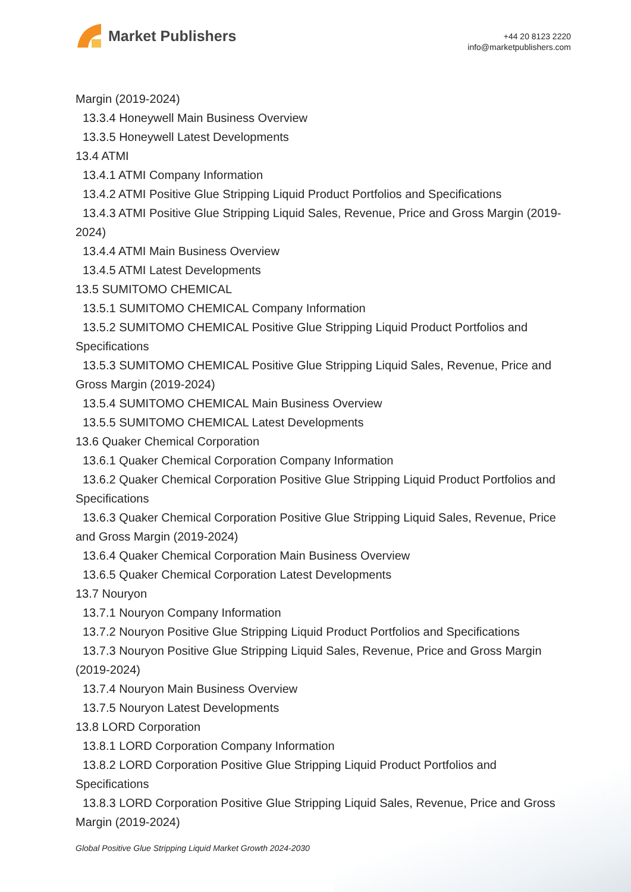Market Publishers
+44 20 8123 2220
info@marketpublishers.com
Margin (2019-2024)
13.3.4 Honeywell Main Business Overview
13.3.5 Honeywell Latest Developments
13.4 ATMI
13.4.1 ATMI Company Information
13.4.2 ATMI Positive Glue Stripping Liquid Product Portfolios and Specifications
13.4.3 ATMI Positive Glue Stripping Liquid Sales, Revenue, Price and Gross Margin (2019-2024)
13.4.4 ATMI Main Business Overview
13.4.5 ATMI Latest Developments
13.5 SUMITOMO CHEMICAL
13.5.1 SUMITOMO CHEMICAL Company Information
13.5.2 SUMITOMO CHEMICAL Positive Glue Stripping Liquid Product Portfolios and Specifications
13.5.3 SUMITOMO CHEMICAL Positive Glue Stripping Liquid Sales, Revenue, Price and Gross Margin (2019-2024)
13.5.4 SUMITOMO CHEMICAL Main Business Overview
13.5.5 SUMITOMO CHEMICAL Latest Developments
13.6 Quaker Chemical Corporation
13.6.1 Quaker Chemical Corporation Company Information
13.6.2 Quaker Chemical Corporation Positive Glue Stripping Liquid Product Portfolios and Specifications
13.6.3 Quaker Chemical Corporation Positive Glue Stripping Liquid Sales, Revenue, Price and Gross Margin (2019-2024)
13.6.4 Quaker Chemical Corporation Main Business Overview
13.6.5 Quaker Chemical Corporation Latest Developments
13.7 Nouryon
13.7.1 Nouryon Company Information
13.7.2 Nouryon Positive Glue Stripping Liquid Product Portfolios and Specifications
13.7.3 Nouryon Positive Glue Stripping Liquid Sales, Revenue, Price and Gross Margin (2019-2024)
13.7.4 Nouryon Main Business Overview
13.7.5 Nouryon Latest Developments
13.8 LORD Corporation
13.8.1 LORD Corporation Company Information
13.8.2 LORD Corporation Positive Glue Stripping Liquid Product Portfolios and Specifications
13.8.3 LORD Corporation Positive Glue Stripping Liquid Sales, Revenue, Price and Gross Margin (2019-2024)
Global Positive Glue Stripping Liquid Market Growth 2024-2030